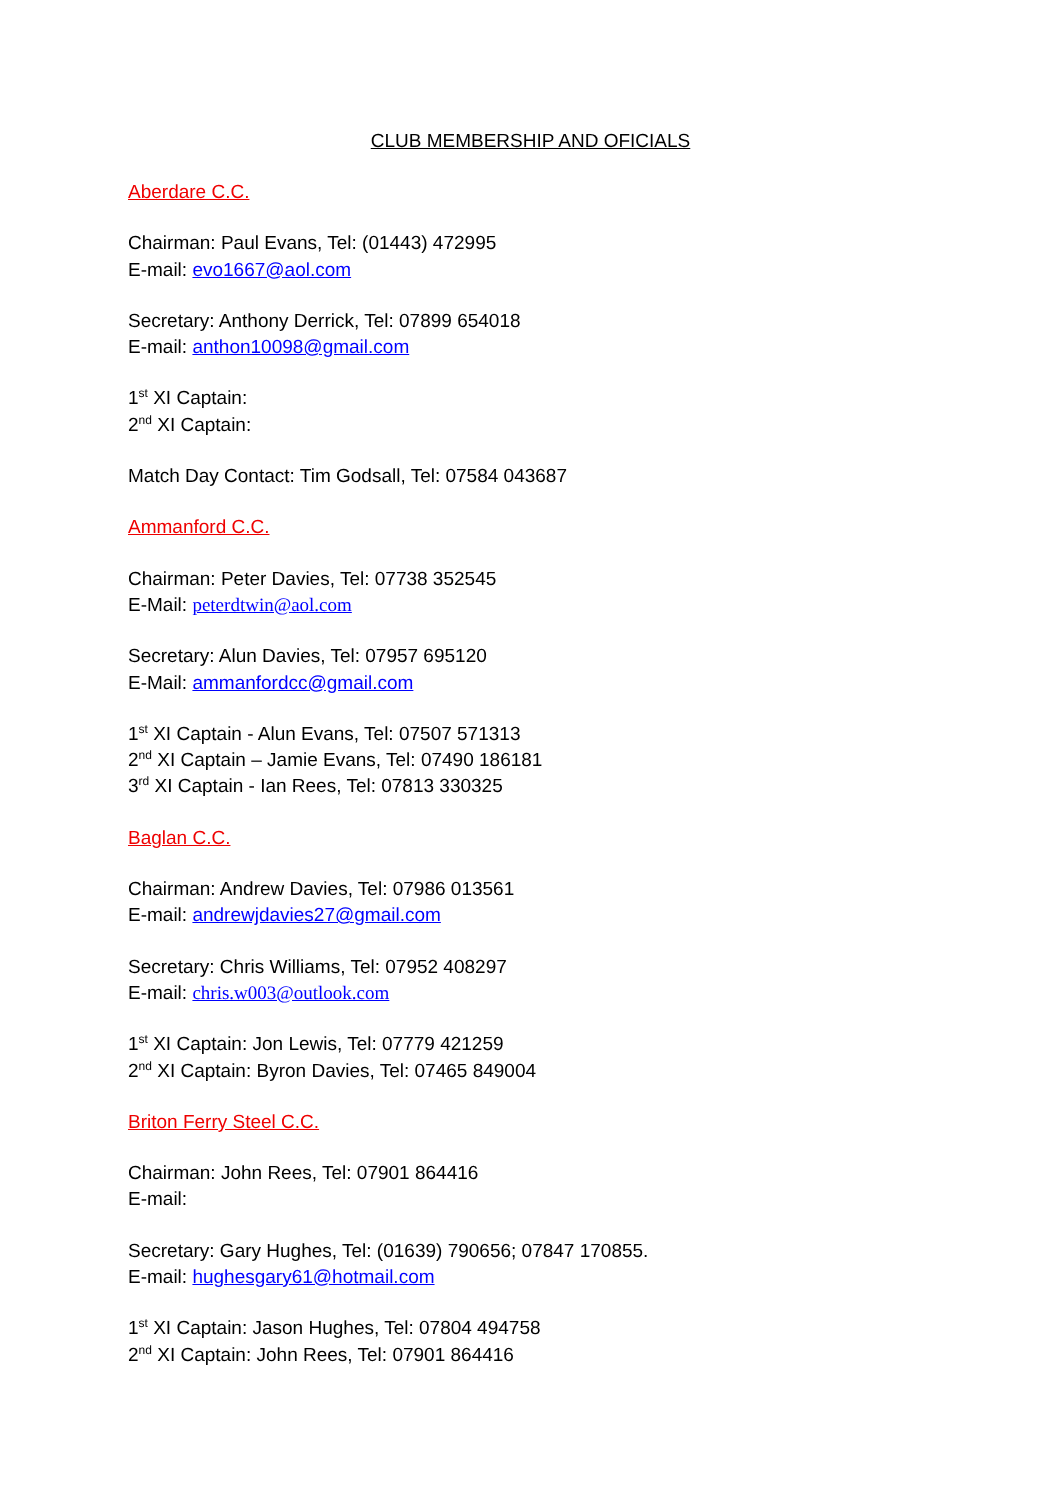CLUB MEMBERSHIP AND OFICIALS
Aberdare C.C.
Chairman: Paul Evans, Tel: (01443) 472995
E-mail: evo1667@aol.com
Secretary: Anthony Derrick, Tel: 07899 654018
E-mail: anthon10098@gmail.com
1<sup>st</sup> XI Captain:
2<sup>nd</sup> XI Captain:
Match Day Contact: Tim Godsall, Tel: 07584 043687
Ammanford C.C.
Chairman: Peter Davies, Tel: 07738 352545
E-Mail: peterdtwin@aol.com
Secretary: Alun Davies, Tel: 07957 695120
E-Mail: ammanfordcc@gmail.com
1<sup>st</sup> XI Captain - Alun Evans, Tel: 07507 571313
2<sup>nd</sup> XI Captain – Jamie Evans, Tel: 07490 186181
3<sup>rd</sup> XI Captain - Ian Rees, Tel: 07813 330325
Baglan C.C.
Chairman: Andrew Davies, Tel: 07986 013561
E-mail: andrewjdavies27@gmail.com
Secretary: Chris Williams, Tel: 07952 408297
E-mail: chris.w003@outlook.com
1<sup>st</sup> XI Captain: Jon Lewis, Tel: 07779 421259
2<sup>nd</sup> XI Captain: Byron Davies, Tel: 07465 849004
Briton Ferry Steel C.C.
Chairman: John Rees, Tel: 07901 864416
E-mail:
Secretary: Gary Hughes, Tel: (01639) 790656; 07847 170855.
E-mail: hughesgary61@hotmail.com
1<sup>st</sup> XI Captain: Jason Hughes, Tel: 07804 494758
2<sup>nd</sup> XI Captain: John Rees, Tel: 07901 864416